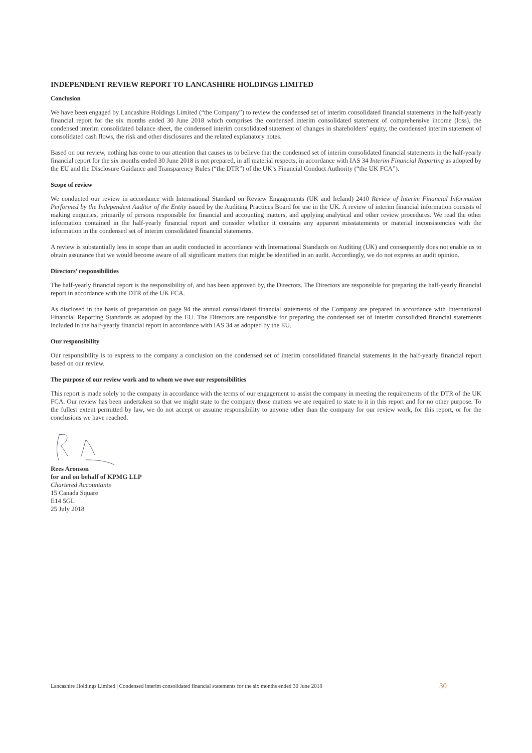INDEPENDENT REVIEW REPORT TO LANCASHIRE HOLDINGS LIMITED
Conclusion
We have been engaged by Lancashire Holdings Limited (“the Company”) to review the condensed set of interim consolidated financial statements in the half-yearly financial report for the six months ended 30 June 2018 which comprises the condensed interim consolidated statement of comprehensive income (loss), the condensed interim consolidated balance sheet, the condensed interim consolidated statement of changes in shareholders’ equity, the condensed interim statement of consolidated cash flows, the risk and other disclosures and the related explanatory notes.
Based on our review, nothing has come to our attention that causes us to believe that the condensed set of interim consolidated financial statements in the half-yearly financial report for the six months ended 30 June 2018 is not prepared, in all material respects, in accordance with IAS 34 Interim Financial Reporting as adopted by the EU and the Disclosure Guidance and Transparency Rules (“the DTR”) of the UK’s Financial Conduct Authority (“the UK FCA”).
Scope of review
We conducted our review in accordance with International Standard on Review Engagements (UK and Ireland) 2410 Review of Interim Financial Information Performed by the Independent Auditor of the Entity issued by the Auditing Practices Board for use in the UK. A review of interim financial information consists of making enquiries, primarily of persons responsible for financial and accounting matters, and applying analytical and other review procedures. We read the other information contained in the half-yearly financial report and consider whether it contains any apparent misstatements or material inconsistencies with the information in the condensed set of interim consolidated financial statements.
A review is substantially less in scope than an audit conducted in accordance with International Standards on Auditing (UK) and consequently does not enable us to obtain assurance that we would become aware of all significant matters that might be identified in an audit. Accordingly, we do not express an audit opinion.
Directors’ responsibilities
The half-yearly financial report is the responsibility of, and has been approved by, the Directors. The Directors are responsible for preparing the half-yearly financial report in accordance with the DTR of the UK FCA.
As disclosed in the basis of preparation on page 94 the annual consolidated financial statements of the Company are prepared in accordance with International Financial Reporting Standards as adopted by the EU. The Directors are responsible for preparing the condensed set of interim consolidted financial statements included in the half-yearly financial report in accordance with IAS 34 as adopted by the EU.
Our responsibility
Our responsibility is to express to the company a conclusion on the condensed set of interim consolidated financial statements in the half-yearly financial report based on our review.
The purpose of our review work and to whom we owe our responsibilities
This report is made solely to the company in accordance with the terms of our engagement to assist the company in meeting the requirements of the DTR of the UK FCA. Our review has been undertaken so that we might state to the company those matters we are required to state to it in this report and for no other purpose. To the fullest extent permitted by law, we do not accept or assume responsibility to anyone other than the company for our review work, for this report, or for the conclusions we have reached.
Rees Aronson
for and on behalf of KPMG LLP
Chartered Accountants
15 Canada Square
E14 5GL
25 July 2018
Lancashire Holdings Limited | Condensed interim consolidated financial statements for the six months ended 30 June 2018 30